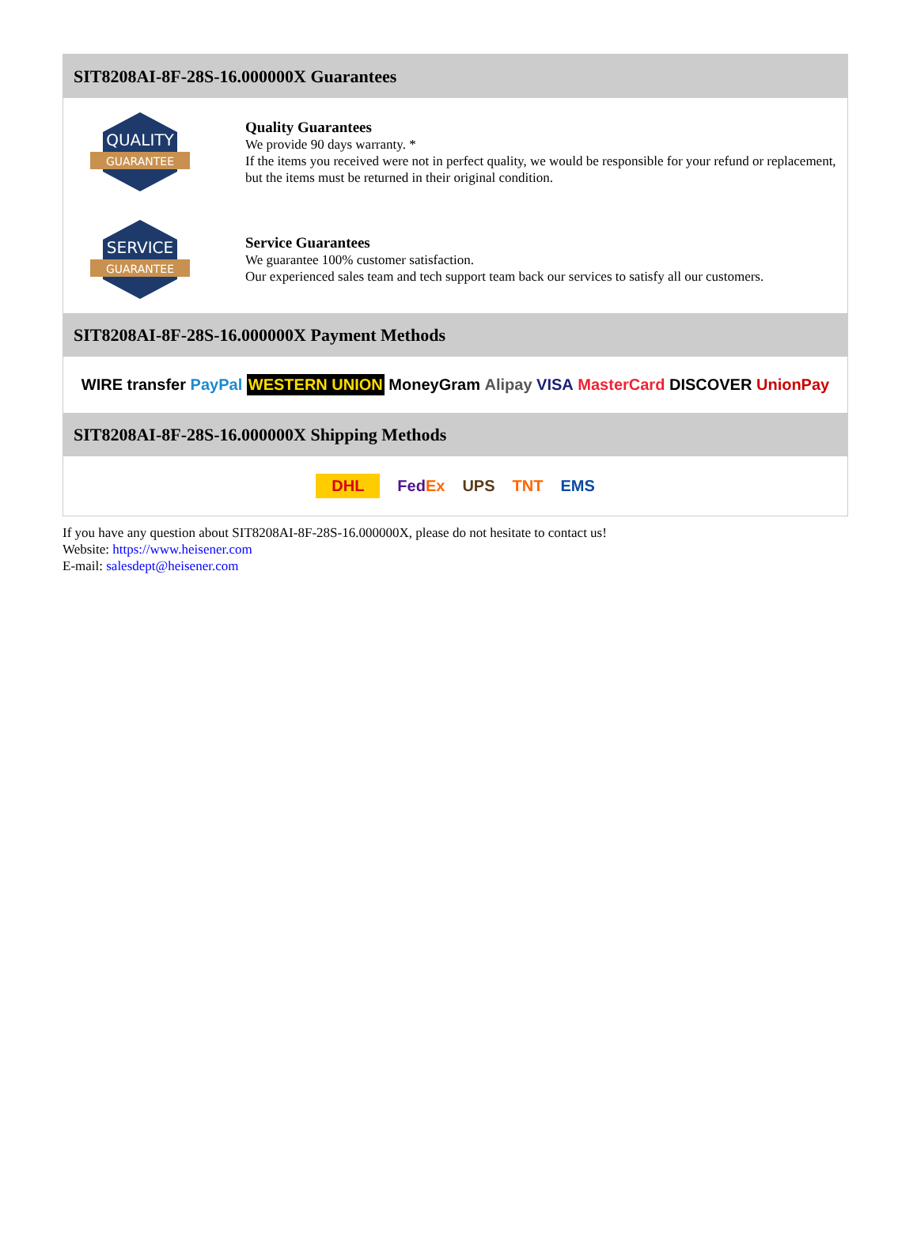SIT8208AI-8F-28S-16.000000X Guarantees
QUALITY
GUARANTEE
Quality Guarantees
We provide 90 days warranty. *
If the items you received were not in perfect quality, we would be responsible for your refund or replacement, but the items must be returned in their original condition.
SERVICE
GUARANTEE
Service Guarantees
We guarantee 100% customer satisfaction.
Our experienced sales team and tech support team back our services to satisfy all our customers.
SIT8208AI-8F-28S-16.000000X Payment Methods
WIRE transfer PayPal WESTERN UNION MoneyGram Alipay VISA MasterCard DISCOVER UnionPay
SIT8208AI-8F-28S-16.000000X Shipping Methods
DHL FedEx UPS TNT EMS
If you have any question about SIT8208AI-8F-28S-16.000000X, please do not hesitate to contact us!
Website: https://www.heisener.com
E-mail: salesdept@heisener.com